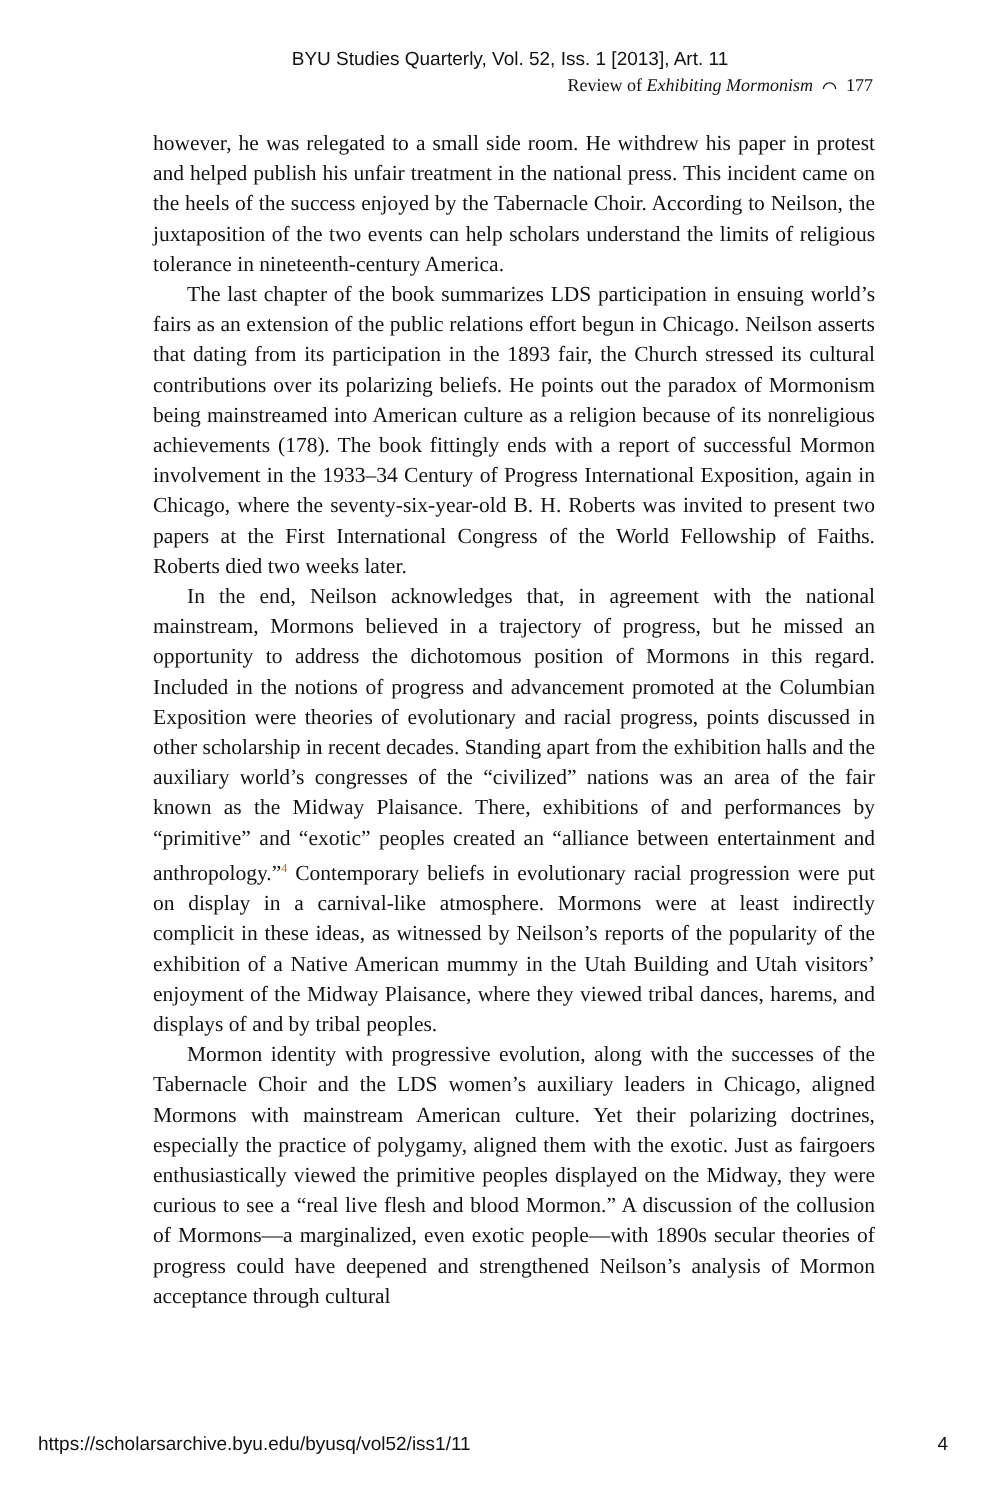BYU Studies Quarterly, Vol. 52, Iss. 1 [2013], Art. 11
Review of Exhibiting Mormonism ⌒ 177
however, he was relegated to a small side room. He withdrew his paper in protest and helped publish his unfair treatment in the national press. This incident came on the heels of the success enjoyed by the Tabernacle Choir. According to Neilson, the juxtaposition of the two events can help scholars understand the limits of religious tolerance in nineteenth-century America.
The last chapter of the book summarizes LDS participation in ensuing world’s fairs as an extension of the public relations effort begun in Chicago. Neilson asserts that dating from its participation in the 1893 fair, the Church stressed its cultural contributions over its polarizing beliefs. He points out the paradox of Mormonism being mainstreamed into American culture as a religion because of its nonreligious achievements (178). The book fittingly ends with a report of successful Mormon involvement in the 1933–34 Century of Progress International Exposition, again in Chicago, where the seventy-six-year-old B. H. Roberts was invited to present two papers at the First International Congress of the World Fellowship of Faiths. Roberts died two weeks later.
In the end, Neilson acknowledges that, in agreement with the national mainstream, Mormons believed in a trajectory of progress, but he missed an opportunity to address the dichotomous position of Mormons in this regard. Included in the notions of progress and advancement promoted at the Columbian Exposition were theories of evolutionary and racial progress, points discussed in other scholarship in recent decades. Standing apart from the exhibition halls and the auxiliary world’s congresses of the “civilized” nations was an area of the fair known as the Midway Plaisance. There, exhibitions of and performances by “primitive” and “exotic” peoples created an “alliance between entertainment and anthropology.”<sup>4</sup> Contemporary beliefs in evolutionary racial progression were put on display in a carnival-like atmosphere. Mormons were at least indirectly complicit in these ideas, as witnessed by Neilson’s reports of the popularity of the exhibition of a Native American mummy in the Utah Building and Utah visitors’ enjoyment of the Midway Plaisance, where they viewed tribal dances, harems, and displays of and by tribal peoples.
Mormon identity with progressive evolution, along with the successes of the Tabernacle Choir and the LDS women’s auxiliary leaders in Chicago, aligned Mormons with mainstream American culture. Yet their polarizing doctrines, especially the practice of polygamy, aligned them with the exotic. Just as fairgoers enthusiastically viewed the primitive peoples displayed on the Midway, they were curious to see a “real live flesh and blood Mormon.” A discussion of the collusion of Mormons—a marginalized, even exotic people—with 1890s secular theories of progress could have deepened and strengthened Neilson’s analysis of Mormon acceptance through cultural
https://scholarsarchive.byu.edu/byusq/vol52/iss1/11 4